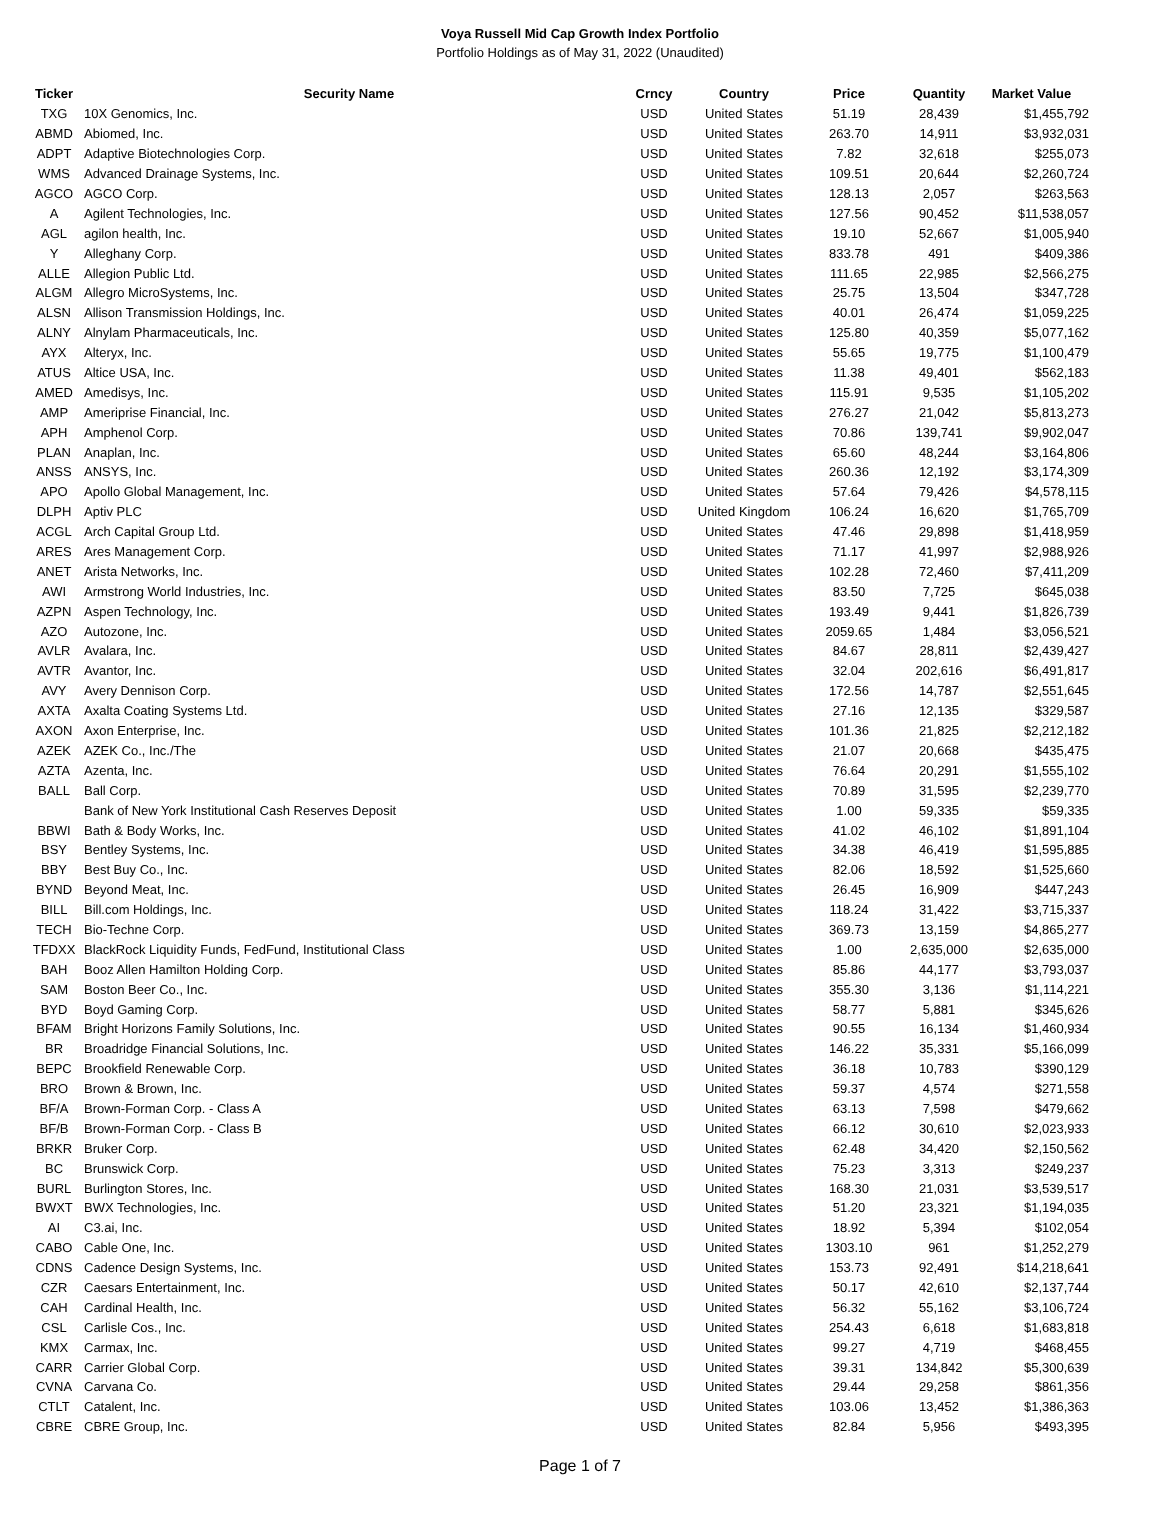Voya Russell Mid Cap Growth Index Portfolio
Portfolio Holdings as of May 31, 2022 (Unaudited)
| Ticker | Security Name | Crncy | Country | Price | Quantity | Market Value |
| --- | --- | --- | --- | --- | --- | --- |
| TXG | 10X Genomics, Inc. | USD | United States | 51.19 | 28,439 | $1,455,792 |
| ABMD | Abiomed, Inc. | USD | United States | 263.70 | 14,911 | $3,932,031 |
| ADPT | Adaptive Biotechnologies Corp. | USD | United States | 7.82 | 32,618 | $255,073 |
| WMS | Advanced Drainage Systems, Inc. | USD | United States | 109.51 | 20,644 | $2,260,724 |
| AGCO | AGCO Corp. | USD | United States | 128.13 | 2,057 | $263,563 |
| A | Agilent Technologies, Inc. | USD | United States | 127.56 | 90,452 | $11,538,057 |
| AGL | agilon health, Inc. | USD | United States | 19.10 | 52,667 | $1,005,940 |
| Y | Alleghany Corp. | USD | United States | 833.78 | 491 | $409,386 |
| ALLE | Allegion Public Ltd. | USD | United States | 111.65 | 22,985 | $2,566,275 |
| ALGM | Allegro MicroSystems, Inc. | USD | United States | 25.75 | 13,504 | $347,728 |
| ALSN | Allison Transmission Holdings, Inc. | USD | United States | 40.01 | 26,474 | $1,059,225 |
| ALNY | Alnylam Pharmaceuticals, Inc. | USD | United States | 125.80 | 40,359 | $5,077,162 |
| AYX | Alteryx, Inc. | USD | United States | 55.65 | 19,775 | $1,100,479 |
| ATUS | Altice USA, Inc. | USD | United States | 11.38 | 49,401 | $562,183 |
| AMED | Amedisys, Inc. | USD | United States | 115.91 | 9,535 | $1,105,202 |
| AMP | Ameriprise Financial, Inc. | USD | United States | 276.27 | 21,042 | $5,813,273 |
| APH | Amphenol Corp. | USD | United States | 70.86 | 139,741 | $9,902,047 |
| PLAN | Anaplan, Inc. | USD | United States | 65.60 | 48,244 | $3,164,806 |
| ANSS | ANSYS, Inc. | USD | United States | 260.36 | 12,192 | $3,174,309 |
| APO | Apollo Global Management, Inc. | USD | United States | 57.64 | 79,426 | $4,578,115 |
| DLPH | Aptiv PLC | USD | United Kingdom | 106.24 | 16,620 | $1,765,709 |
| ACGL | Arch Capital Group Ltd. | USD | United States | 47.46 | 29,898 | $1,418,959 |
| ARES | Ares Management Corp. | USD | United States | 71.17 | 41,997 | $2,988,926 |
| ANET | Arista Networks, Inc. | USD | United States | 102.28 | 72,460 | $7,411,209 |
| AWI | Armstrong World Industries, Inc. | USD | United States | 83.50 | 7,725 | $645,038 |
| AZPN | Aspen Technology, Inc. | USD | United States | 193.49 | 9,441 | $1,826,739 |
| AZO | Autozone, Inc. | USD | United States | 2059.65 | 1,484 | $3,056,521 |
| AVLR | Avalara, Inc. | USD | United States | 84.67 | 28,811 | $2,439,427 |
| AVTR | Avantor, Inc. | USD | United States | 32.04 | 202,616 | $6,491,817 |
| AVY | Avery Dennison Corp. | USD | United States | 172.56 | 14,787 | $2,551,645 |
| AXTA | Axalta Coating Systems Ltd. | USD | United States | 27.16 | 12,135 | $329,587 |
| AXON | Axon Enterprise, Inc. | USD | United States | 101.36 | 21,825 | $2,212,182 |
| AZEK | AZEK Co., Inc./The | USD | United States | 21.07 | 20,668 | $435,475 |
| AZTA | Azenta, Inc. | USD | United States | 76.64 | 20,291 | $1,555,102 |
| BALL | Ball Corp. | USD | United States | 70.89 | 31,595 | $2,239,770 |
| | Bank of New York Institutional Cash Reserves Deposit | USD | United States | 1.00 | 59,335 | $59,335 |
| BBWI | Bath & Body Works, Inc. | USD | United States | 41.02 | 46,102 | $1,891,104 |
| BSY | Bentley Systems, Inc. | USD | United States | 34.38 | 46,419 | $1,595,885 |
| BBY | Best Buy Co., Inc. | USD | United States | 82.06 | 18,592 | $1,525,660 |
| BYND | Beyond Meat, Inc. | USD | United States | 26.45 | 16,909 | $447,243 |
| BILL | Bill.com Holdings, Inc. | USD | United States | 118.24 | 31,422 | $3,715,337 |
| TECH | Bio-Techne Corp. | USD | United States | 369.73 | 13,159 | $4,865,277 |
| TFDXX | BlackRock Liquidity Funds, FedFund, Institutional Class | USD | United States | 1.00 | 2,635,000 | $2,635,000 |
| BAH | Booz Allen Hamilton Holding Corp. | USD | United States | 85.86 | 44,177 | $3,793,037 |
| SAM | Boston Beer Co., Inc. | USD | United States | 355.30 | 3,136 | $1,114,221 |
| BYD | Boyd Gaming Corp. | USD | United States | 58.77 | 5,881 | $345,626 |
| BFAM | Bright Horizons Family Solutions, Inc. | USD | United States | 90.55 | 16,134 | $1,460,934 |
| BR | Broadridge Financial Solutions, Inc. | USD | United States | 146.22 | 35,331 | $5,166,099 |
| BEPC | Brookfield Renewable Corp. | USD | United States | 36.18 | 10,783 | $390,129 |
| BRO | Brown & Brown, Inc. | USD | United States | 59.37 | 4,574 | $271,558 |
| BF/A | Brown-Forman Corp. - Class A | USD | United States | 63.13 | 7,598 | $479,662 |
| BF/B | Brown-Forman Corp. - Class B | USD | United States | 66.12 | 30,610 | $2,023,933 |
| BRKR | Bruker Corp. | USD | United States | 62.48 | 34,420 | $2,150,562 |
| BC | Brunswick Corp. | USD | United States | 75.23 | 3,313 | $249,237 |
| BURL | Burlington Stores, Inc. | USD | United States | 168.30 | 21,031 | $3,539,517 |
| BWXT | BWX Technologies, Inc. | USD | United States | 51.20 | 23,321 | $1,194,035 |
| AI | C3.ai, Inc. | USD | United States | 18.92 | 5,394 | $102,054 |
| CABO | Cable One, Inc. | USD | United States | 1303.10 | 961 | $1,252,279 |
| CDNS | Cadence Design Systems, Inc. | USD | United States | 153.73 | 92,491 | $14,218,641 |
| CZR | Caesars Entertainment, Inc. | USD | United States | 50.17 | 42,610 | $2,137,744 |
| CAH | Cardinal Health, Inc. | USD | United States | 56.32 | 55,162 | $3,106,724 |
| CSL | Carlisle Cos., Inc. | USD | United States | 254.43 | 6,618 | $1,683,818 |
| KMX | Carmax, Inc. | USD | United States | 99.27 | 4,719 | $468,455 |
| CARR | Carrier Global Corp. | USD | United States | 39.31 | 134,842 | $5,300,639 |
| CVNA | Carvana Co. | USD | United States | 29.44 | 29,258 | $861,356 |
| CTLT | Catalent, Inc. | USD | United States | 103.06 | 13,452 | $1,386,363 |
| CBRE | CBRE Group, Inc. | USD | United States | 82.84 | 5,956 | $493,395 |
Page 1 of 7